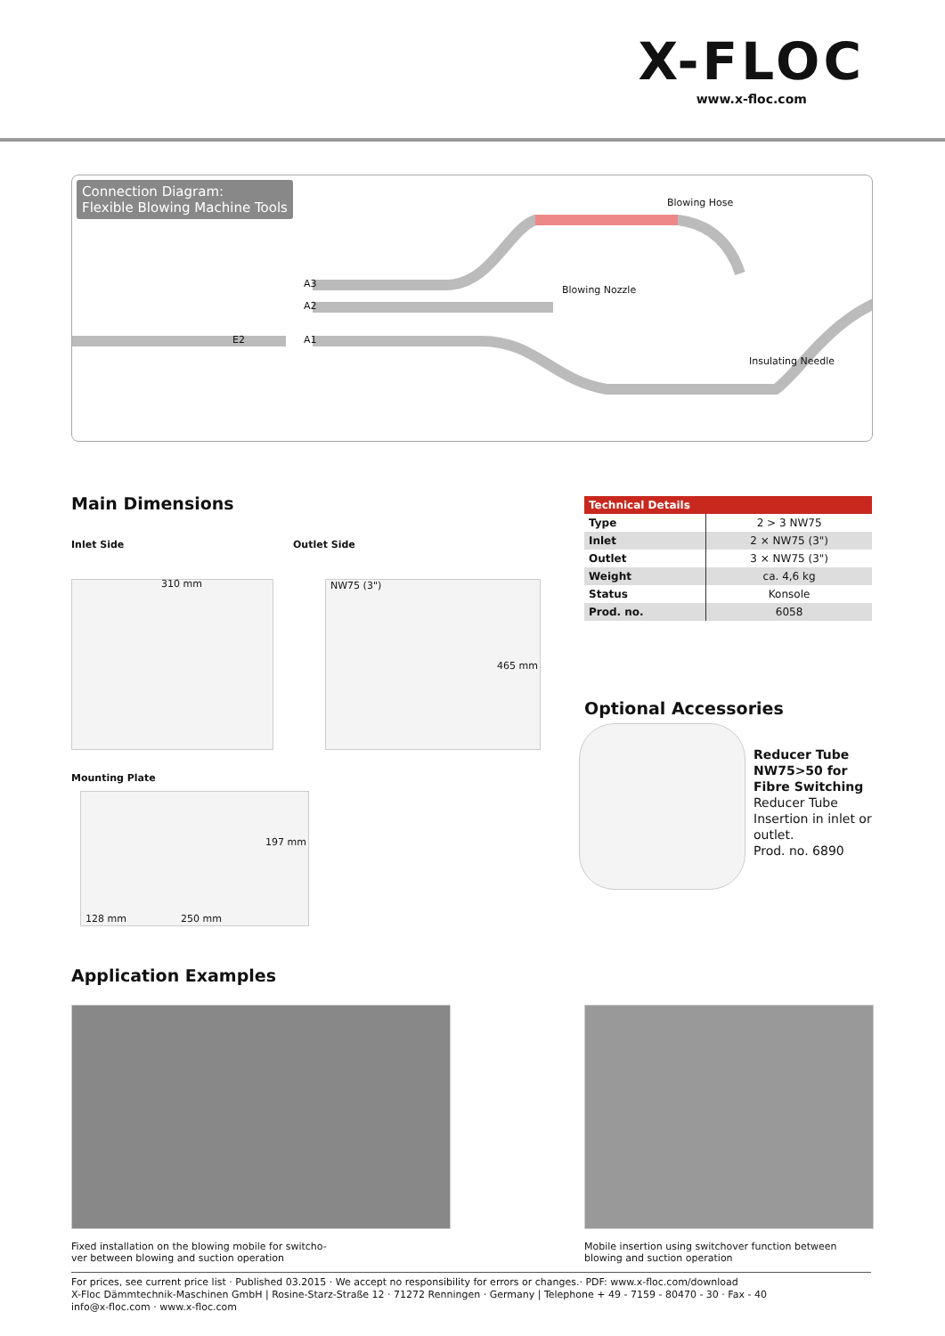X-FLOC
www.x-floc.com
Connection Diagram:
Flexible Blowing Machine Tools
Blowing Hose
Blowing Nozzle
Insulating Needle
E2
A3
A2
A1
Main Dimensions
Inlet Side Outlet Side
310 mm NW75 (3")
465 mm
Mounting Plate
197 mm
128 mm 250 mm
| Technical Details | |
| --- | --- |
| Type | 2 > 3 NW75 |
| Inlet | 2 × NW75 (3") |
| Outlet | 3 × NW75 (3") |
| Weight | ca. 4,6 kg |
| Status | Konsole |
| Prod. no. | 6058 |
Optional Accessories
Reducer Tube
NW75>50 for
Fibre Switching
Reducer Tube
Insertion in inlet or
outlet.
Prod. no. 6890
Application Examples
Fixed installation on the blowing mobile for switcho-
ver between blowing and suction operation
Mobile insertion using switchover function between
blowing and suction operation
For prices, see current price list · Published 03.2015 · We accept no responsibility for errors or changes.· PDF: www.x-floc.com/download
X-Floc Dämmtechnik-Maschinen GmbH | Rosine-Starz-Straße 12 · 71272 Renningen · Germany | Telephone + 49 - 7159 - 80470 - 30 · Fax - 40
info@x-floc.com · www.x-floc.com